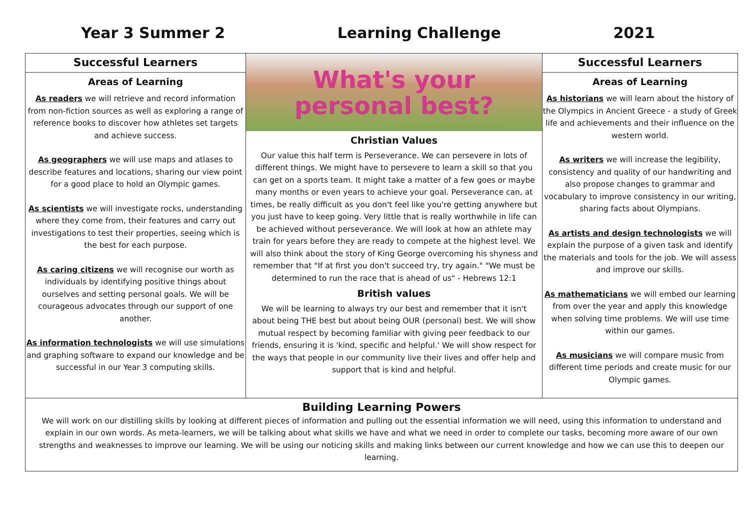Year 3 Summer 2 Learning Challenge 2021
| Successful Learners Areas of Learning As readers we will retrieve and record information from non-fiction sources as well as exploring a range of reference books to discover how athletes set targets and achieve success. As geographers we will use maps and atlases to describe features and locations, sharing our view point for a good place to hold an Olympic games. As scientists we will investigate rocks, understanding where they come from, their features and carry out investigations to test their properties, seeing which is the best for each purpose. As caring citizens we will recognise our worth as individuals by identifying positive things about ourselves and setting personal goals. We will be courageous advocates through our support of one another. As information technologists we will use simulations and graphing software to expand our knowledge and be successful in our Year 3 computing skills. | What's your personal best? Christian Values Our value this half term is Perseverance. We can persevere in lots of different things. We might have to persevere to learn a skill so that you can get on a sports team. It might take a matter of a few goes or maybe many months or even years to achieve your goal. Perseverance can, at times, be really difficult as you don't feel like you're getting anywhere but you just have to keep going. Very little that is really worthwhile in life can be achieved without perseverance. We will look at how an athlete may train for years before they are ready to compete at the highest level. We will also think about the story of King George overcoming his shyness and remember that "If at first you don't succeed try, try again." "We must be determined to run the race that is ahead of us" - Hebrews 12:1 British values We will be learning to always try our best and remember that it isn't about being THE best but about being OUR (personal) best. We will show mutual respect by becoming familiar with giving peer feedback to our friends, ensuring it is 'kind, specific and helpful.' We will show respect for the ways that people in our community live their lives and offer help and support that is kind and helpful. | Successful Learners Areas of Learning As historians we will learn about the history of the Olympics in Ancient Greece - a study of Greek life and achievements and their influence on the western world. As writers we will increase the legibility, consistency and quality of our handwriting and also propose changes to grammar and vocabulary to improve consistency in our writing, sharing facts about Olympians. As artists and design technologists we will explain the purpose of a given task and identify the materials and tools for the job. We will assess and improve our skills. As mathematicians we will embed our learning from over the year and apply this knowledge when solving time problems. We will use time within our games. As musicians we will compare music from different time periods and create music for our Olympic games. |
| Building Learning Powers We will work on our distilling skills by looking at different pieces of information and pulling out the essential information we will need, using this information to understand and explain in our own words. As meta-learners, we will be talking about what skills we have and what we need in order to complete our tasks, becoming more aware of our own strengths and weaknesses to improve our learning. We will be using our noticing skills and making links between our current knowledge and how we can use this to deepen our learning. | | |